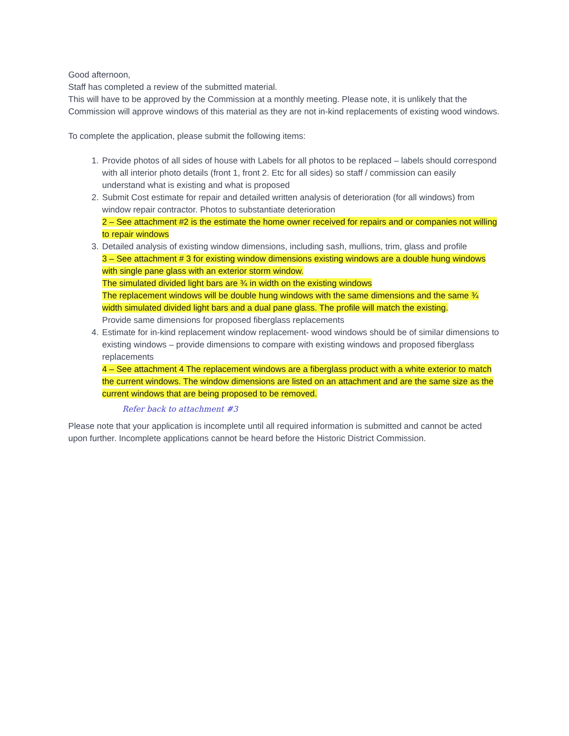Good afternoon,
Staff has completed a review of the submitted material.
This will have to be approved by the Commission at a monthly meeting. Please note, it is unlikely that the Commission will approve windows of this material as they are not in-kind replacements of existing wood windows.
To complete the application, please submit the following items:
1. Provide photos of all sides of house with Labels for all photos to be replaced – labels should correspond with all interior photo details (front 1, front 2. Etc for all sides) so staff / commission can easily understand what is existing and what is proposed
2. Submit Cost estimate for repair and detailed written analysis of deterioration (for all windows) from window repair contractor. Photos to substantiate deterioration
2 – See attachment #2 is the estimate the home owner received for repairs and or companies not willing to repair windows
3. Detailed analysis of existing window dimensions, including sash, mullions, trim, glass and profile
3 – See attachment # 3 for existing window dimensions existing windows are a double hung windows with single pane glass with an exterior storm window.
The simulated divided light bars are ¾ in width on the existing windows
The replacement windows will be double hung windows with the same dimensions and the same ¾ width simulated divided light bars and a dual pane glass. The profile will match the existing.
Provide same dimensions for proposed fiberglass replacements
4. Estimate for in-kind replacement window replacement- wood windows should be of similar dimensions to existing windows – provide dimensions to compare with existing windows and proposed fiberglass replacements
4 – See attachment 4 The replacement windows are a fiberglass product with a white exterior to match the current windows. The window dimensions are listed on an attachment and are the same size as the current windows that are being proposed to be removed.
Refer back to attachment #3
Please note that your application is incomplete until all required information is submitted and cannot be acted upon further. Incomplete applications cannot be heard before the Historic District Commission.